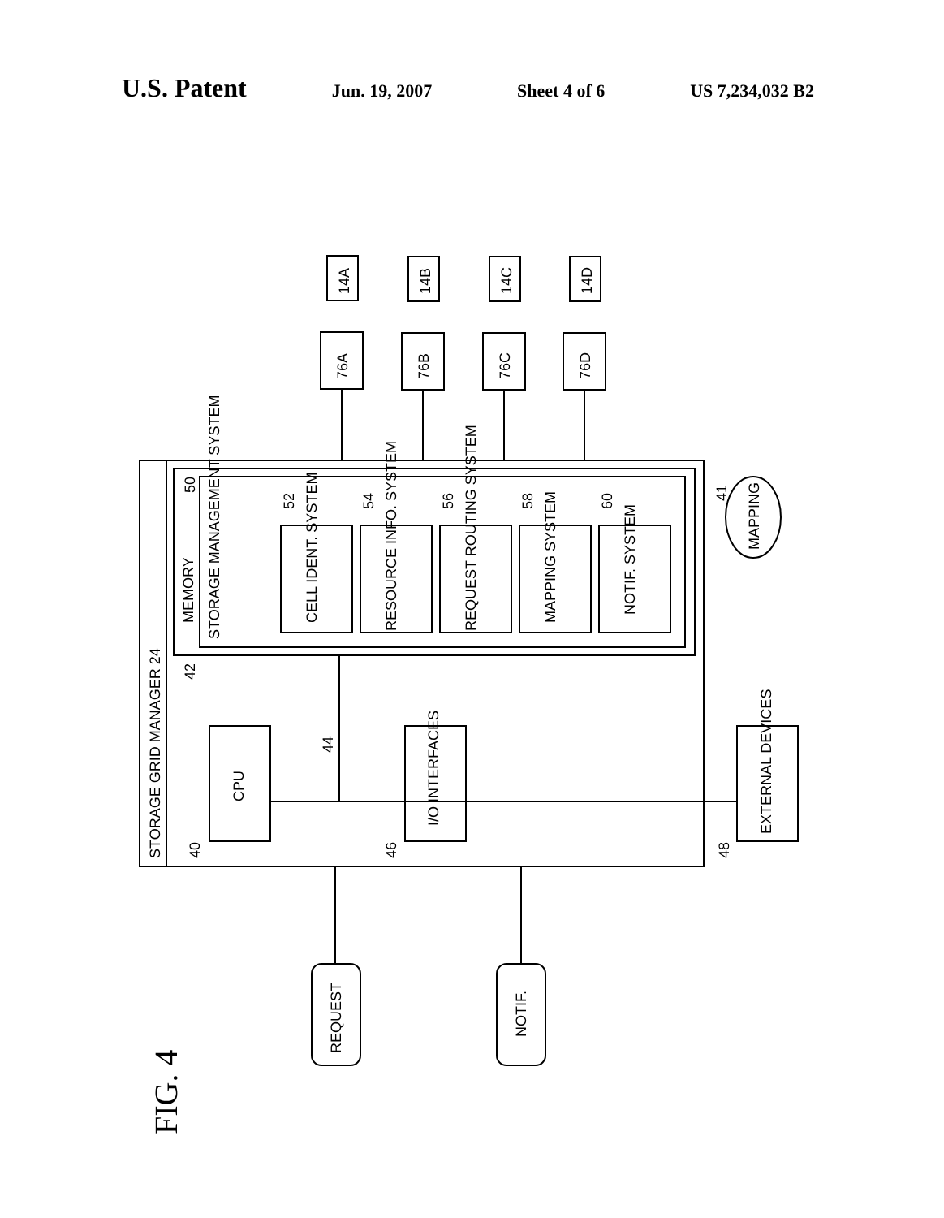U.S. Patent Jun. 19, 2007 Sheet 4 of 6 US 7,234,032 B2
STORAGE GRID MANAGER 24
MEMORY
STORAGE MANAGEMENT SYSTEM
CELL IDENT. SYSTEM
RESOURCE INFO. SYSTEM
REQUEST ROUTING SYSTEM
MAPPING SYSTEM
NOTIF. SYSTEM
CPU
I/O INTERFACES
EXTERNAL DEVICES
MAPPING
REQUEST
NOTIF.
76A
76B
76C
76D
14A
14B
14C
14D
50
52
54
56
58
60
41
42
44
40
46
48
FIG. 4